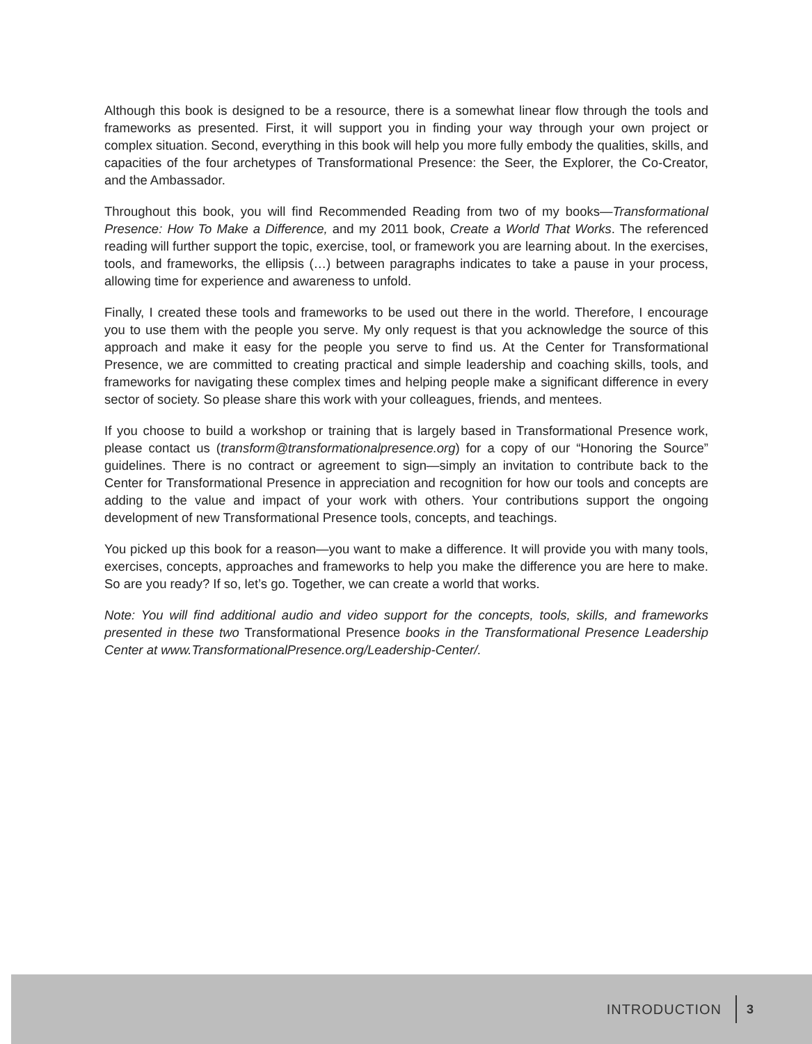Although this book is designed to be a resource, there is a somewhat linear flow through the tools and frameworks as presented. First, it will support you in finding your way through your own project or complex situation. Second, everything in this book will help you more fully embody the qualities, skills, and capacities of the four archetypes of Transformational Presence: the Seer, the Explorer, the Co-Creator, and the Ambassador.
Throughout this book, you will find Recommended Reading from two of my books—Transformational Presence: How To Make a Difference, and my 2011 book, Create a World That Works. The referenced reading will further support the topic, exercise, tool, or framework you are learning about. In the exercises, tools, and frameworks, the ellipsis (…) between paragraphs indicates to take a pause in your process, allowing time for experience and awareness to unfold.
Finally, I created these tools and frameworks to be used out there in the world. Therefore, I encourage you to use them with the people you serve. My only request is that you acknowledge the source of this approach and make it easy for the people you serve to find us. At the Center for Transformational Presence, we are committed to creating practical and simple leadership and coaching skills, tools, and frameworks for navigating these complex times and helping people make a significant difference in every sector of society. So please share this work with your colleagues, friends, and mentees.
If you choose to build a workshop or training that is largely based in Transformational Presence work, please contact us (transform@transformationalpresence.org) for a copy of our “Honoring the Source” guidelines. There is no contract or agreement to sign—simply an invitation to contribute back to the Center for Transformational Presence in appreciation and recognition for how our tools and concepts are adding to the value and impact of your work with others. Your contributions support the ongoing development of new Transformational Presence tools, concepts, and teachings.
You picked up this book for a reason—you want to make a difference. It will provide you with many tools, exercises, concepts, approaches and frameworks to help you make the difference you are here to make. So are you ready? If so, let’s go. Together, we can create a world that works.
Note: You will find additional audio and video support for the concepts, tools, skills, and frameworks presented in these two Transformational Presence books in the Transformational Presence Leadership Center at www.TransformationalPresence.org/Leadership-Center/.
INTRODUCTION 3